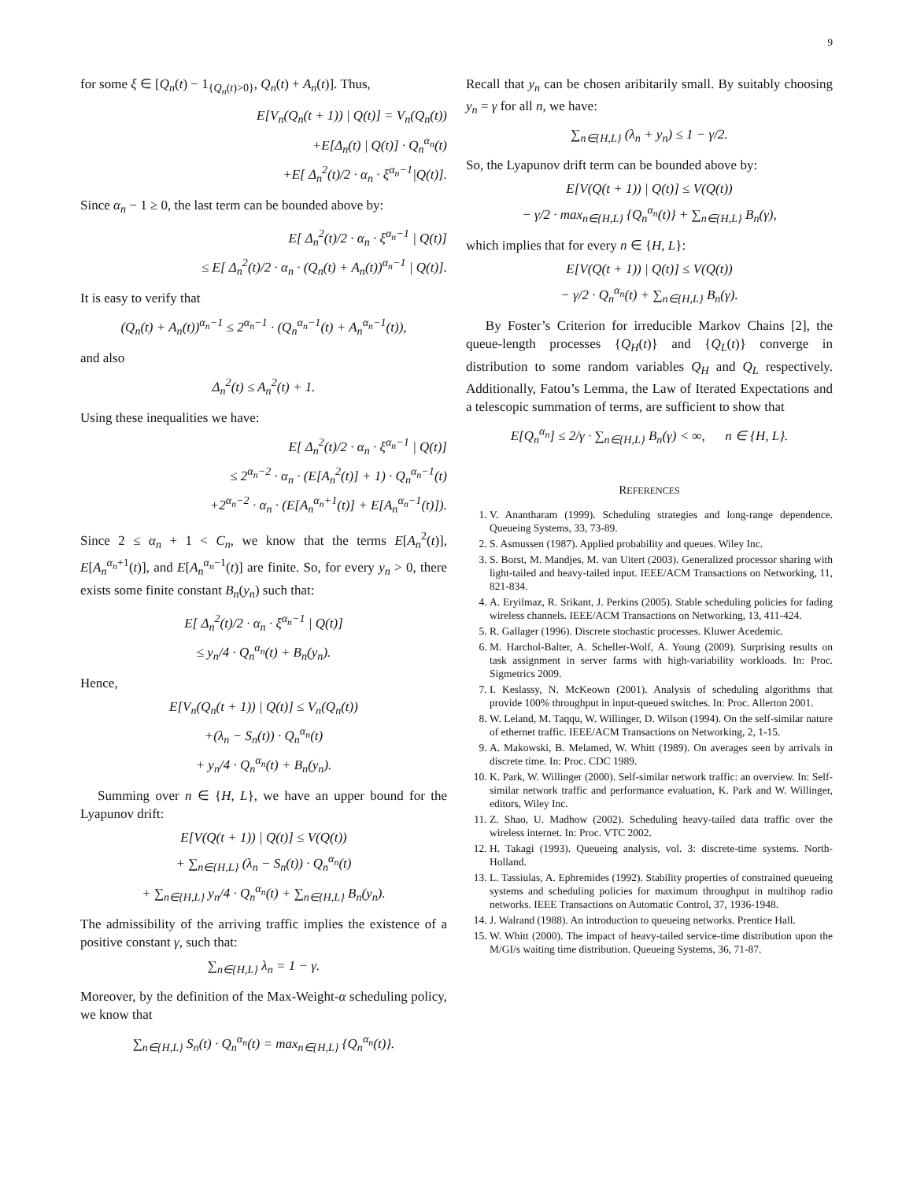9
for some ξ ∈ [Q<sub>n</sub>(t) − 1<sub>{Q<sub>n</sub>(t)>0}</sub>, Q<sub>n</sub>(t) + A<sub>n</sub>(t)]. Thus,
E[V<sub>n</sub>(Q<sub>n</sub>(t + 1)) | Q(t)] = V<sub>n</sub>(Q<sub>n</sub>(t))
+E[Δ<sub>n</sub>(t) | Q(t)] · Q<sub>n</sub><sup>α<sub>n</sub></sup>(t)
+E[ Δ<sub>n</sub><sup>2</sup>(t)/2 · α<sub>n</sub> · ξ<sup>α<sub>n</sub>−1</sup>|Q(t)].
Since α<sub>n</sub> − 1 ≥ 0, the last term can be bounded above by:
E[ Δ<sub>n</sub><sup>2</sup>(t)/2 · α<sub>n</sub> · ξ<sup>α<sub>n</sub>−1</sup> | Q(t)]
≤ E[ Δ<sub>n</sub><sup>2</sup>(t)/2 · α<sub>n</sub> · (Q<sub>n</sub>(t) + A<sub>n</sub>(t))<sup>α<sub>n</sub>−1</sup> | Q(t)].
It is easy to verify that
(Q<sub>n</sub>(t) + A<sub>n</sub>(t))<sup>α<sub>n</sub>−1</sup> ≤ 2<sup>α<sub>n</sub>−1</sup> · (Q<sub>n</sub><sup>α<sub>n</sub>−1</sup>(t) + A<sub>n</sub><sup>α<sub>n</sub>−1</sup>(t)),
and also
Δ<sub>n</sub><sup>2</sup>(t) ≤ A<sub>n</sub><sup>2</sup>(t) + 1.
Using these inequalities we have:
E[ Δ<sub>n</sub><sup>2</sup>(t)/2 · α<sub>n</sub> · ξ<sup>α<sub>n</sub>−1</sup> | Q(t)]
≤ 2<sup>α<sub>n</sub>−2</sup> · α<sub>n</sub> · (E[A<sub>n</sub><sup>2</sup>(t)] + 1) · Q<sub>n</sub><sup>α<sub>n</sub>−1</sup>(t)
+2<sup>α<sub>n</sub>−2</sup> · α<sub>n</sub> · (E[A<sub>n</sub><sup>α<sub>n</sub>+1</sup>(t)] + E[A<sub>n</sub><sup>α<sub>n</sub>−1</sup>(t)]).
Since 2 ≤ α<sub>n</sub> + 1 < C<sub>n</sub>, we know that the terms E[A<sub>n</sub><sup>2</sup>(t)], E[A<sub>n</sub><sup>α<sub>n</sub>+1</sup>(t)], and E[A<sub>n</sub><sup>α<sub>n</sub>−1</sup>(t)] are finite. So, for every y<sub>n</sub> > 0, there exists some finite constant B<sub>n</sub>(y<sub>n</sub>) such that:
E[ Δ<sub>n</sub><sup>2</sup>(t)/2 · α<sub>n</sub> · ξ<sup>α<sub>n</sub>−1</sup> | Q(t)]
≤ y<sub>n</sub>/4 · Q<sub>n</sub><sup>α<sub>n</sub></sup>(t) + B<sub>n</sub>(y<sub>n</sub>).
Hence,
E[V<sub>n</sub>(Q<sub>n</sub>(t + 1)) | Q(t)] ≤ V<sub>n</sub>(Q<sub>n</sub>(t))
+(λ<sub>n</sub> − S<sub>n</sub>(t)) · Q<sub>n</sub><sup>α<sub>n</sub></sup>(t)
+ y<sub>n</sub>/4 · Q<sub>n</sub><sup>α<sub>n</sub></sup>(t) + B<sub>n</sub>(y<sub>n</sub>).
Summing over n ∈ {H, L}, we have an upper bound for the Lyapunov drift:
E[V(Q(t + 1)) | Q(t)] ≤ V(Q(t))
+ ∑<sub>n∈{H,L}</sub> (λ<sub>n</sub> − S<sub>n</sub>(t)) · Q<sub>n</sub><sup>α<sub>n</sub></sup>(t)
+ ∑<sub>n∈{H,L}</sub> y<sub>n</sub>/4 · Q<sub>n</sub><sup>α<sub>n</sub></sup>(t) + ∑<sub>n∈{H,L}</sub> B<sub>n</sub>(y<sub>n</sub>).
The admissibility of the arriving traffic implies the existence of a positive constant γ, such that:
∑<sub>n∈{H,L}</sub> λ<sub>n</sub> = 1 − γ.
Moreover, by the definition of the Max-Weight-α scheduling policy, we know that
∑<sub>n∈{H,L}</sub> S<sub>n</sub>(t) · Q<sub>n</sub><sup>α<sub>n</sub></sup>(t) = max<sub>n∈{H,L}</sub> {Q<sub>n</sub><sup>α<sub>n</sub></sup>(t)}.
Recall that y<sub>n</sub> can be chosen aribitarily small. By suitably choosing y<sub>n</sub> = γ for all n, we have:
∑<sub>n∈{H,L}</sub> (λ<sub>n</sub> + y<sub>n</sub>) ≤ 1 − γ/2.
So, the Lyapunov drift term can be bounded above by:
E[V(Q(t + 1)) | Q(t)] ≤ V(Q(t))
− γ/2 · max<sub>n∈{H,L}</sub> {Q<sub>n</sub><sup>α<sub>n</sub></sup>(t)} + ∑<sub>n∈{H,L}</sub> B<sub>n</sub>(γ),
which implies that for every n ∈ {H, L}:
E[V(Q(t + 1)) | Q(t)] ≤ V(Q(t))
− γ/2 · Q<sub>n</sub><sup>α<sub>n</sub></sup>(t) + ∑<sub>n∈{H,L}</sub> B<sub>n</sub>(γ).
By Foster’s Criterion for irreducible Markov Chains [2], the queue-length processes {Q<sub>H</sub>(t)} and {Q<sub>L</sub>(t)} converge in distribution to some random variables Q<sub>H</sub> and Q<sub>L</sub> respectively. Additionally, Fatou’s Lemma, the Law of Iterated Expectations and a telescopic summation of terms, are sufficient to show that
E[Q<sub>n</sub><sup>α<sub>n</sub></sup>] ≤ 2/γ · ∑<sub>n∈{H,L}</sub> B<sub>n</sub>(γ) < ∞, n ∈ {H, L}.
REFERENCES
1. V. Anantharam (1999). Scheduling strategies and long-range dependence. Queueing Systems, 33, 73-89.
2. S. Asmussen (1987). Applied probability and queues. Wiley Inc.
3. S. Borst, M. Mandjes, M. van Uitert (2003). Generalized processor sharing with light-tailed and heavy-tailed input. IEEE/ACM Transactions on Networking, 11, 821-834.
4. A. Eryilmaz, R. Srikant, J. Perkins (2005). Stable scheduling policies for fading wireless channels. IEEE/ACM Transactions on Networking, 13, 411-424.
5. R. Gallager (1996). Discrete stochastic processes. Kluwer Acedemic.
6. M. Harchol-Balter, A. Scheller-Wolf, A. Young (2009). Surprising results on task assignment in server farms with high-variability workloads. In: Proc. Sigmetrics 2009.
7. I. Keslassy, N. McKeown (2001). Analysis of scheduling algorithms that provide 100% throughput in input-queued switches. In: Proc. Allerton 2001.
8. W. Leland, M. Taqqu, W. Willinger, D. Wilson (1994). On the self-similar nature of ethernet traffic. IEEE/ACM Transactions on Networking, 2, 1-15.
9. A. Makowski, B. Melamed, W. Whitt (1989). On averages seen by arrivals in discrete time. In: Proc. CDC 1989.
10. K. Park, W. Willinger (2000). Self-similar network traffic: an overview. In: Self-similar network traffic and performance evaluation, K. Park and W. Willinger, editors, Wiley Inc.
11. Z. Shao, U. Madhow (2002). Scheduling heavy-tailed data traffic over the wireless internet. In: Proc. VTC 2002.
12. H. Takagi (1993). Queueing analysis, vol. 3: discrete-time systems. North-Holland.
13. L. Tassiulas, A. Ephremides (1992). Stability properties of constrained queueing systems and scheduling policies for maximum throughput in multihop radio networks. IEEE Transactions on Automatic Control, 37, 1936-1948.
14. J. Walrand (1988). An introduction to queueing networks. Prentice Hall.
15. W. Whitt (2000). The impact of heavy-tailed service-time distribution upon the M/GI/s waiting time distribution. Queueing Systems, 36, 71-87.